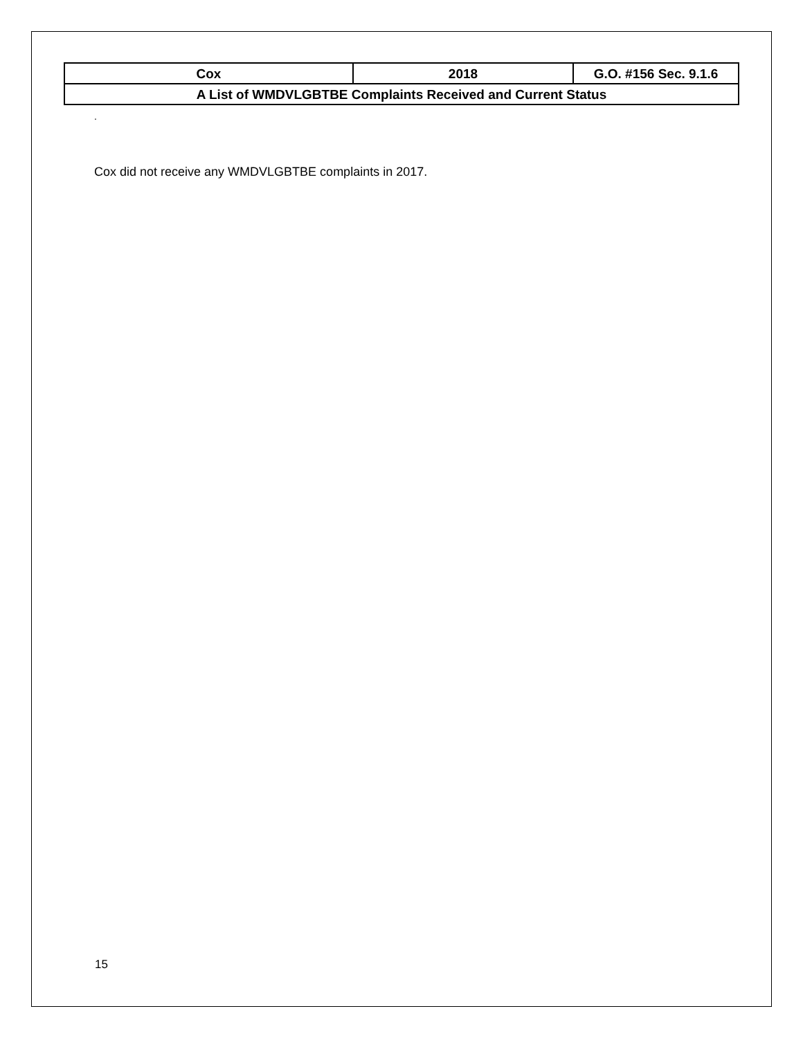| Cox | 2018 | G.O. #156 Sec. 9.1.6 |
| A List of WMDVLGBTBE Complaints Received and Current Status | | |
.
Cox did not receive any WMDVLGBTBE complaints in 2017.
15